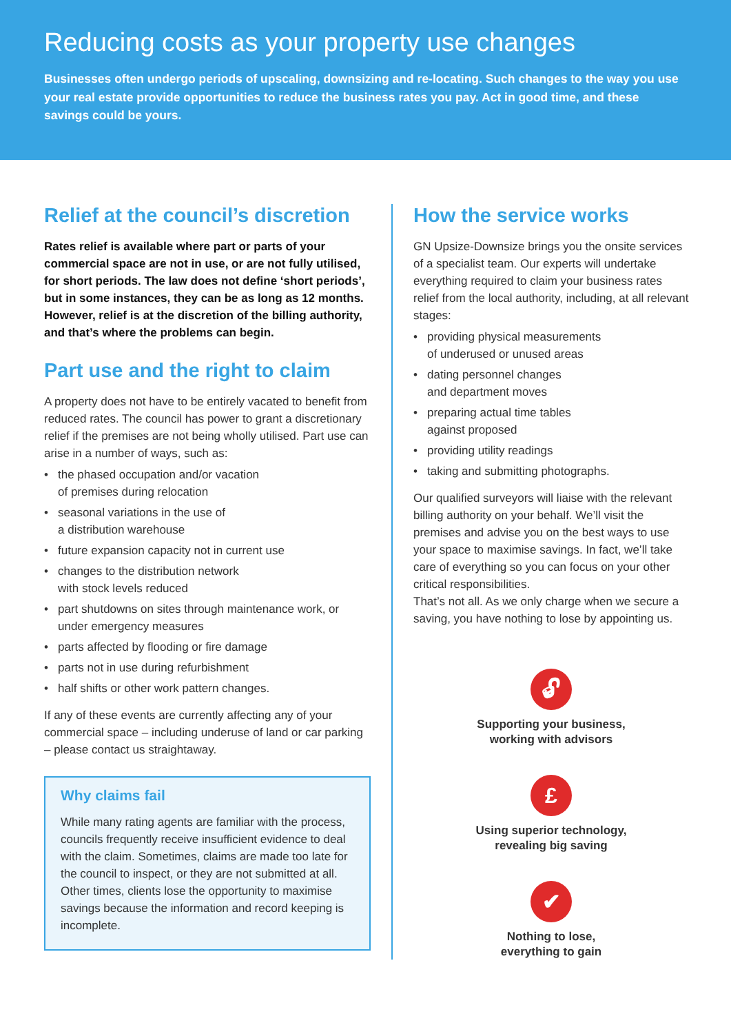Reducing costs as your property use changes
Businesses often undergo periods of upscaling, downsizing and re-locating. Such changes to the way you use your real estate provide opportunities to reduce the business rates you pay. Act in good time, and these savings could be yours.
Relief at the council’s discretion
Rates relief is available where part or parts of your commercial space are not in use, or are not fully utilised, for short periods. The law does not define ‘short periods’, but in some instances, they can be as long as 12 months. However, relief is at the discretion of the billing authority, and that’s where the problems can begin.
Part use and the right to claim
A property does not have to be entirely vacated to benefit from reduced rates. The council has power to grant a discretionary relief if the premises are not being wholly utilised. Part use can arise in a number of ways, such as:
• the phased occupation and/or vacation
of premises during relocation
• seasonal variations in the use of
a distribution warehouse
• future expansion capacity not in current use
• changes to the distribution network
with stock levels reduced
• part shutdowns on sites through maintenance work, or under emergency measures
• parts affected by flooding or fire damage
• parts not in use during refurbishment
• half shifts or other work pattern changes.
If any of these events are currently affecting any of your commercial space – including underuse of land or car parking – please contact us straightaway.
Why claims fail
While many rating agents are familiar with the process, councils frequently receive insufficient evidence to deal with the claim. Sometimes, claims are made too late for the council to inspect, or they are not submitted at all. Other times, clients lose the opportunity to maximise savings because the information and record keeping is incomplete.
How the service works
GN Upsize-Downsize brings you the onsite services of a specialist team. Our experts will undertake everything required to claim your business rates relief from the local authority, including, at all relevant stages:
• providing physical measurements
of underused or unused areas
• dating personnel changes
and department moves
• preparing actual time tables
against proposed
• providing utility readings
• taking and submitting photographs.
Our qualified surveyors will liaise with the relevant billing authority on your behalf. We’ll visit the premises and advise you on the best ways to use your space to maximise savings. In fact, we’ll take care of everything so you can focus on your other critical responsibilities.
That’s not all. As we only charge when we secure a saving, you have nothing to lose by appointing us.
🔓︎
Supporting your business,
working with advisors
£
Using superior technology,
revealing big saving
✔
Nothing to lose,
everything to gain